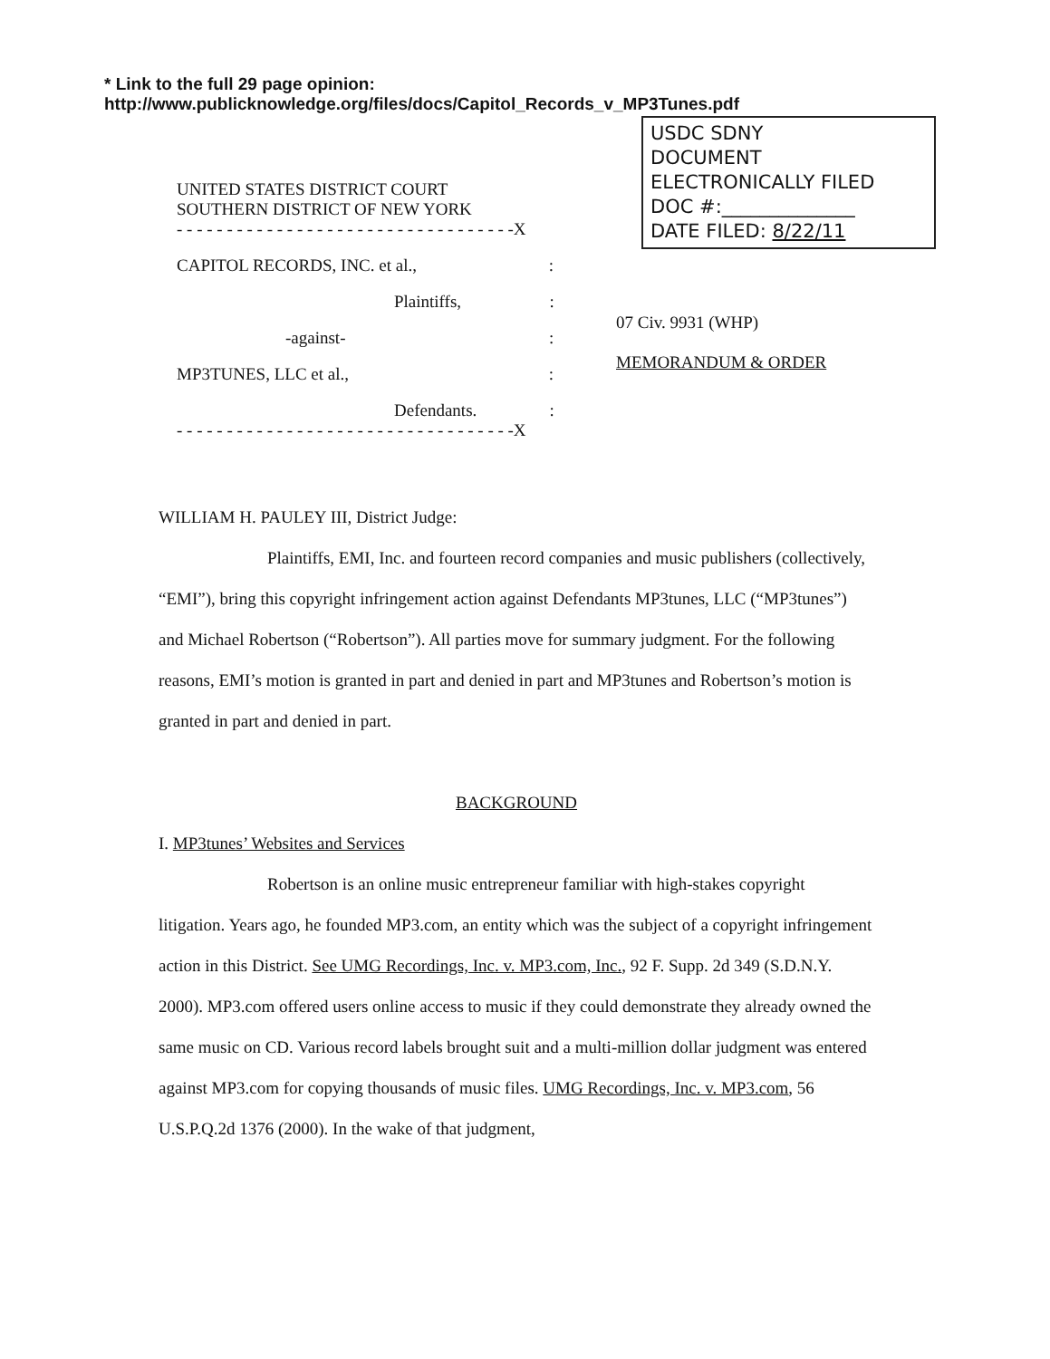* Link to the full 29 page opinion:
http://www.publicknowledge.org/files/docs/Capitol_Records_v_MP3Tunes.pdf
USDC SDNY
DOCUMENT
ELECTRONICALLY FILED
DOC #:______________
DATE FILED: 8/22/11
UNITED STATES DISTRICT COURT
SOUTHERN DISTRICT OF NEW YORK
- - - - - - - - - - - - - - - - - - - - - - - - - - - - - - - - - -X
CAPITOL RECORDS, INC. et al.,:
Plaintiffs,:
-against-:
MP3TUNES, LLC et al.,:
Defendants.:
- - - - - - - - - - - - - - - - - - - - - - - - - - - - - - - - - -X
07 Civ. 9931 (WHP)
MEMORANDUM & ORDER
WILLIAM H. PAULEY III, District Judge:
Plaintiffs, EMI, Inc. and fourteen record companies and music publishers (collectively, “EMI”), bring this copyright infringement action against Defendants MP3tunes, LLC (“MP3tunes”) and Michael Robertson (“Robertson”). All parties move for summary judgment. For the following reasons, EMI’s motion is granted in part and denied in part and MP3tunes and Robertson’s motion is granted in part and denied in part.
BACKGROUND
I. MP3tunes’ Websites and Services
Robertson is an online music entrepreneur familiar with high-stakes copyright litigation. Years ago, he founded MP3.com, an entity which was the subject of a copyright infringement action in this District. See UMG Recordings, Inc. v. MP3.com, Inc., 92 F. Supp. 2d 349 (S.D.N.Y. 2000). MP3.com offered users online access to music if they could demonstrate they already owned the same music on CD. Various record labels brought suit and a multi-million dollar judgment was entered against MP3.com for copying thousands of music files. UMG Recordings, Inc. v. MP3.com, 56 U.S.P.Q.2d 1376 (2000). In the wake of that judgment,